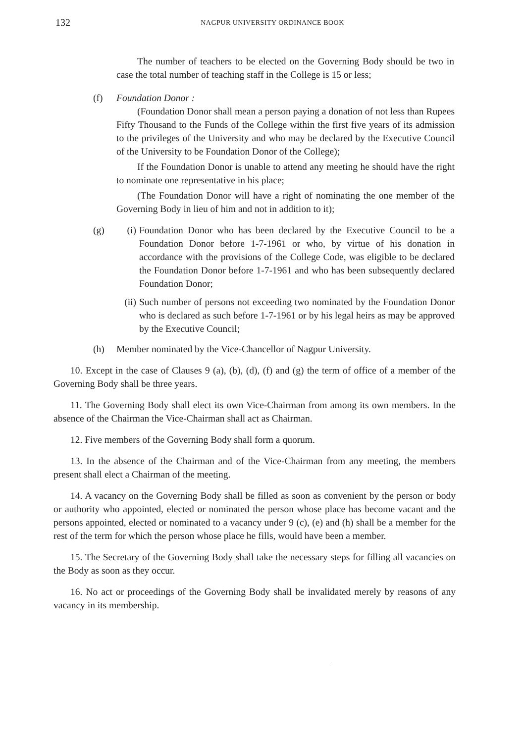132
NAGPUR UNIVERSITY ORDINANCE BOOK
The number of teachers to be elected on the Governing Body should be two in case the total number of teaching staff in the College is 15 or less;
(f) Foundation Donor :
(Foundation Donor shall mean a person paying a donation of not less than Rupees Fifty Thousand to the Funds of the College within the first five years of its admission to the privileges of the University and who may be declared by the Executive Council of the University to be Foundation Donor of the College);
If the Foundation Donor is unable to attend any meeting he should have the right to nominate one representative in his place;
(The Foundation Donor will have a right of nominating the one member of the Governing Body in lieu of him and not in addition to it);
(g) (i) Foundation Donor who has been declared by the Executive Council to be a Foundation Donor before 1-7-1961 or who, by virtue of his donation in accordance with the provisions of the College Code, was eligible to be declared the Foundation Donor before 1-7-1961 and who has been subsequently declared Foundation Donor;
(ii)
Such number of persons not exceeding two nominated by the Foundation Donor who is declared as such before 1-7-1961 or by his legal heirs as may be approved by the Executive Council;
(h) Member nominated by the Vice-Chancellor of Nagpur University.
10. Except in the case of Clauses 9 (a), (b), (d), (f) and (g) the term of office of a member of the Governing Body shall be three years.
11. The Governing Body shall elect its own Vice-Chairman from among its own members. In the absence of the Chairman the Vice-Chairman shall act as Chairman.
12. Five members of the Governing Body shall form a quorum.
13. In the absence of the Chairman and of the Vice-Chairman from any meeting, the members present shall elect a Chairman of the meeting.
14. A vacancy on the Governing Body shall be filled as soon as convenient by the person or body or authority who appointed, elected or nominated the person whose place has become vacant and the persons appointed, elected or nominated to a vacancy under 9 (c), (e) and (h) shall be a member for the rest of the term for which the person whose place he fills, would have been a member.
15. The Secretary of the Governing Body shall take the necessary steps for filling all vacancies on the Body as soon as they occur.
16. No act or proceedings of the Governing Body shall be invalidated merely by reasons of any vacancy in its membership.